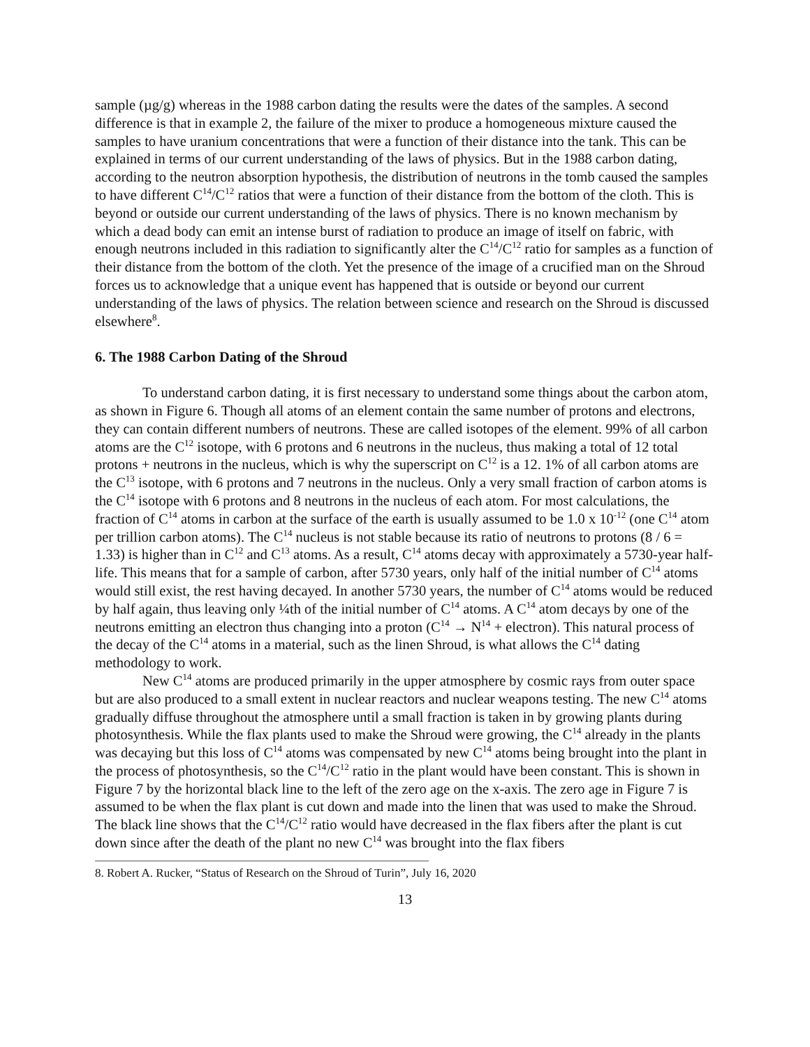sample (µg/g) whereas in the 1988 carbon dating the results were the dates of the samples. A second difference is that in example 2, the failure of the mixer to produce a homogeneous mixture caused the samples to have uranium concentrations that were a function of their distance into the tank. This can be explained in terms of our current understanding of the laws of physics. But in the 1988 carbon dating, according to the neutron absorption hypothesis, the distribution of neutrons in the tomb caused the samples to have different C<sup>14</sup>/C<sup>12</sup> ratios that were a function of their distance from the bottom of the cloth. This is beyond or outside our current understanding of the laws of physics. There is no known mechanism by which a dead body can emit an intense burst of radiation to produce an image of itself on fabric, with enough neutrons included in this radiation to significantly alter the C<sup>14</sup>/C<sup>12</sup> ratio for samples as a function of their distance from the bottom of the cloth. Yet the presence of the image of a crucified man on the Shroud forces us to acknowledge that a unique event has happened that is outside or beyond our current understanding of the laws of physics. The relation between science and research on the Shroud is discussed elsewhere<sup>8</sup>.
6. The 1988 Carbon Dating of the Shroud
To understand carbon dating, it is first necessary to understand some things about the carbon atom, as shown in Figure 6. Though all atoms of an element contain the same number of protons and electrons, they can contain different numbers of neutrons. These are called isotopes of the element. 99% of all carbon atoms are the C<sup>12</sup> isotope, with 6 protons and 6 neutrons in the nucleus, thus making a total of 12 total protons + neutrons in the nucleus, which is why the superscript on C<sup>12</sup> is a 12. 1% of all carbon atoms are the C<sup>13</sup> isotope, with 6 protons and 7 neutrons in the nucleus. Only a very small fraction of carbon atoms is the C<sup>14</sup> isotope with 6 protons and 8 neutrons in the nucleus of each atom. For most calculations, the fraction of C<sup>14</sup> atoms in carbon at the surface of the earth is usually assumed to be 1.0 x 10<sup>-12</sup> (one C<sup>14</sup> atom per trillion carbon atoms). The C<sup>14</sup> nucleus is not stable because its ratio of neutrons to protons (8 / 6 = 1.33) is higher than in C<sup>12</sup> and C<sup>13</sup> atoms. As a result, C<sup>14</sup> atoms decay with approximately a 5730-year half-life. This means that for a sample of carbon, after 5730 years, only half of the initial number of C<sup>14</sup> atoms would still exist, the rest having decayed. In another 5730 years, the number of C<sup>14</sup> atoms would be reduced by half again, thus leaving only ¼th of the initial number of C<sup>14</sup> atoms. A C<sup>14</sup> atom decays by one of the neutrons emitting an electron thus changing into a proton (C<sup>14</sup> → N<sup>14</sup> + electron). This natural process of the decay of the C<sup>14</sup> atoms in a material, such as the linen Shroud, is what allows the C<sup>14</sup> dating methodology to work.
New C<sup>14</sup> atoms are produced primarily in the upper atmosphere by cosmic rays from outer space but are also produced to a small extent in nuclear reactors and nuclear weapons testing. The new C<sup>14</sup> atoms gradually diffuse throughout the atmosphere until a small fraction is taken in by growing plants during photosynthesis. While the flax plants used to make the Shroud were growing, the C<sup>14</sup> already in the plants was decaying but this loss of C<sup>14</sup> atoms was compensated by new C<sup>14</sup> atoms being brought into the plant in the process of photosynthesis, so the C<sup>14</sup>/C<sup>12</sup> ratio in the plant would have been constant. This is shown in Figure 7 by the horizontal black line to the left of the zero age on the x-axis. The zero age in Figure 7 is assumed to be when the flax plant is cut down and made into the linen that was used to make the Shroud. The black line shows that the C<sup>14</sup>/C<sup>12</sup> ratio would have decreased in the flax fibers after the plant is cut down since after the death of the plant no new C<sup>14</sup> was brought into the flax fibers
8. Robert A. Rucker, “Status of Research on the Shroud of Turin”, July 16, 2020
13